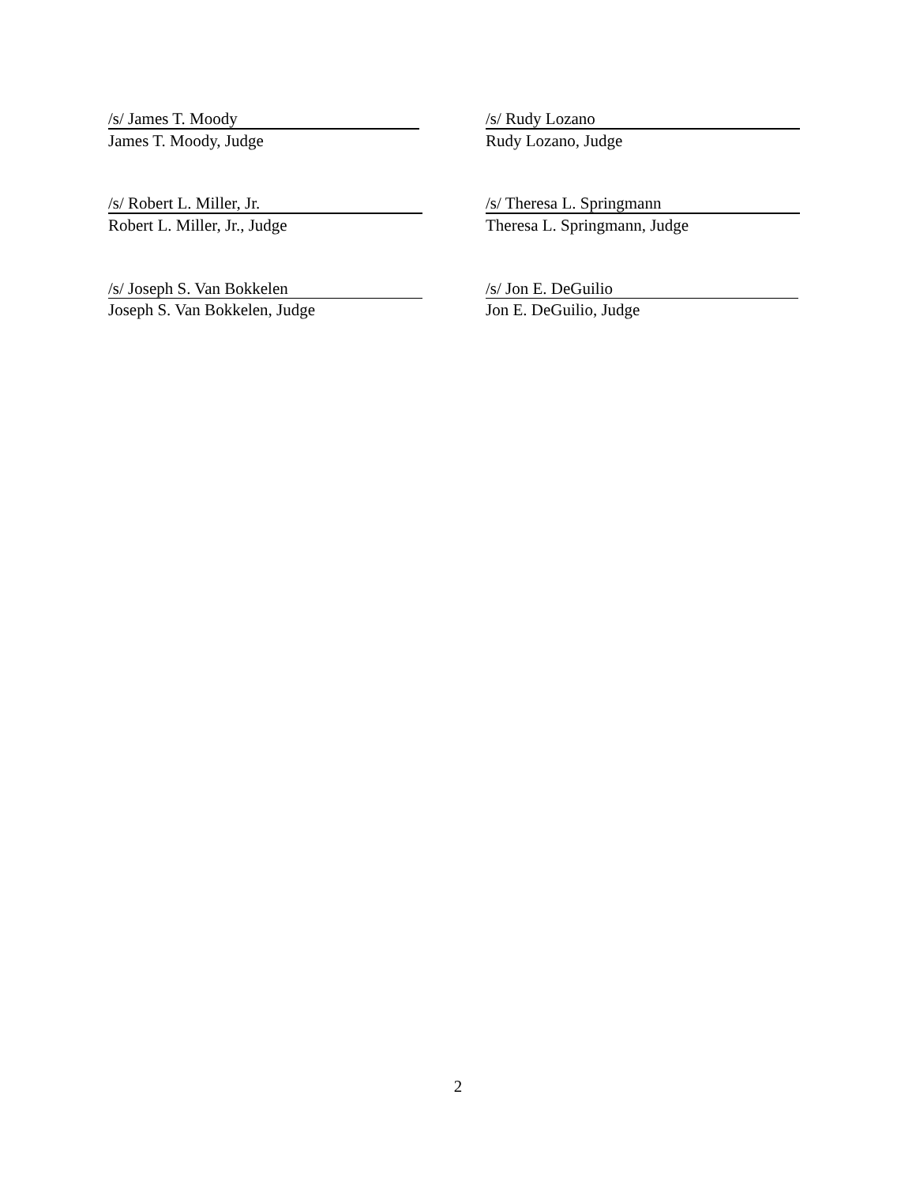/s/ James T. Moody
James T. Moody, Judge
/s/ Rudy Lozano
Rudy Lozano, Judge
/s/ Robert L. Miller, Jr.
Robert L. Miller, Jr., Judge
/s/ Theresa L. Springmann
Theresa L. Springmann, Judge
/s/ Joseph S. Van Bokkelen
Joseph S. Van Bokkelen, Judge
/s/ Jon E. DeGuilio
Jon E. DeGuilio, Judge
2